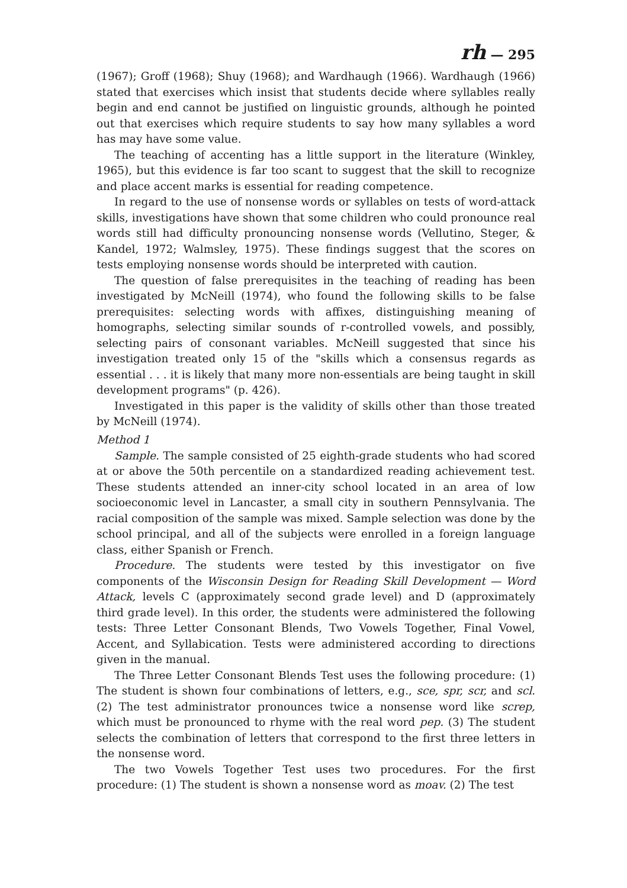rh — 295
(1967); Groff (1968); Shuy (1968); and Wardhaugh (1966). Wardhaugh (1966) stated that exercises which insist that students decide where syllables really begin and end cannot be justified on linguistic grounds, although he pointed out that exercises which require students to say how many syllables a word has may have some value.
The teaching of accenting has a little support in the literature (Winkley, 1965), but this evidence is far too scant to suggest that the skill to recognize and place accent marks is essential for reading competence.
In regard to the use of nonsense words or syllables on tests of word-attack skills, investigations have shown that some children who could pronounce real words still had difficulty pronouncing nonsense words (Vellutino, Steger, & Kandel, 1972; Walmsley, 1975). These findings suggest that the scores on tests employing nonsense words should be interpreted with caution.
The question of false prerequisites in the teaching of reading has been investigated by McNeill (1974), who found the following skills to be false prerequisites: selecting words with affixes, distinguishing meaning of homographs, selecting similar sounds of r-controlled vowels, and possibly, selecting pairs of consonant variables. McNeill suggested that since his investigation treated only 15 of the "skills which a consensus regards as essential . . . it is likely that many more non-essentials are being taught in skill development programs" (p. 426).
Investigated in this paper is the validity of skills other than those treated by McNeill (1974).
Method 1
Sample. The sample consisted of 25 eighth-grade students who had scored at or above the 50th percentile on a standardized reading achievement test. These students attended an inner-city school located in an area of low socioeconomic level in Lancaster, a small city in southern Pennsylvania. The racial composition of the sample was mixed. Sample selection was done by the school principal, and all of the subjects were enrolled in a foreign language class, either Spanish or French.
Procedure. The students were tested by this investigator on five components of the Wisconsin Design for Reading Skill Development — Word Attack, levels C (approximately second grade level) and D (approximately third grade level). In this order, the students were administered the following tests: Three Letter Consonant Blends, Two Vowels Together, Final Vowel, Accent, and Syllabication. Tests were administered according to directions given in the manual.
The Three Letter Consonant Blends Test uses the following procedure: (1) The student is shown four combinations of letters, e.g., sce, spr, scr, and scl. (2) The test administrator pronounces twice a nonsense word like screp, which must be pronounced to rhyme with the real word pep. (3) The student selects the combination of letters that correspond to the first three letters in the nonsense word.
The two Vowels Together Test uses two procedures. For the first procedure: (1) The student is shown a nonsense word as moav. (2) The test